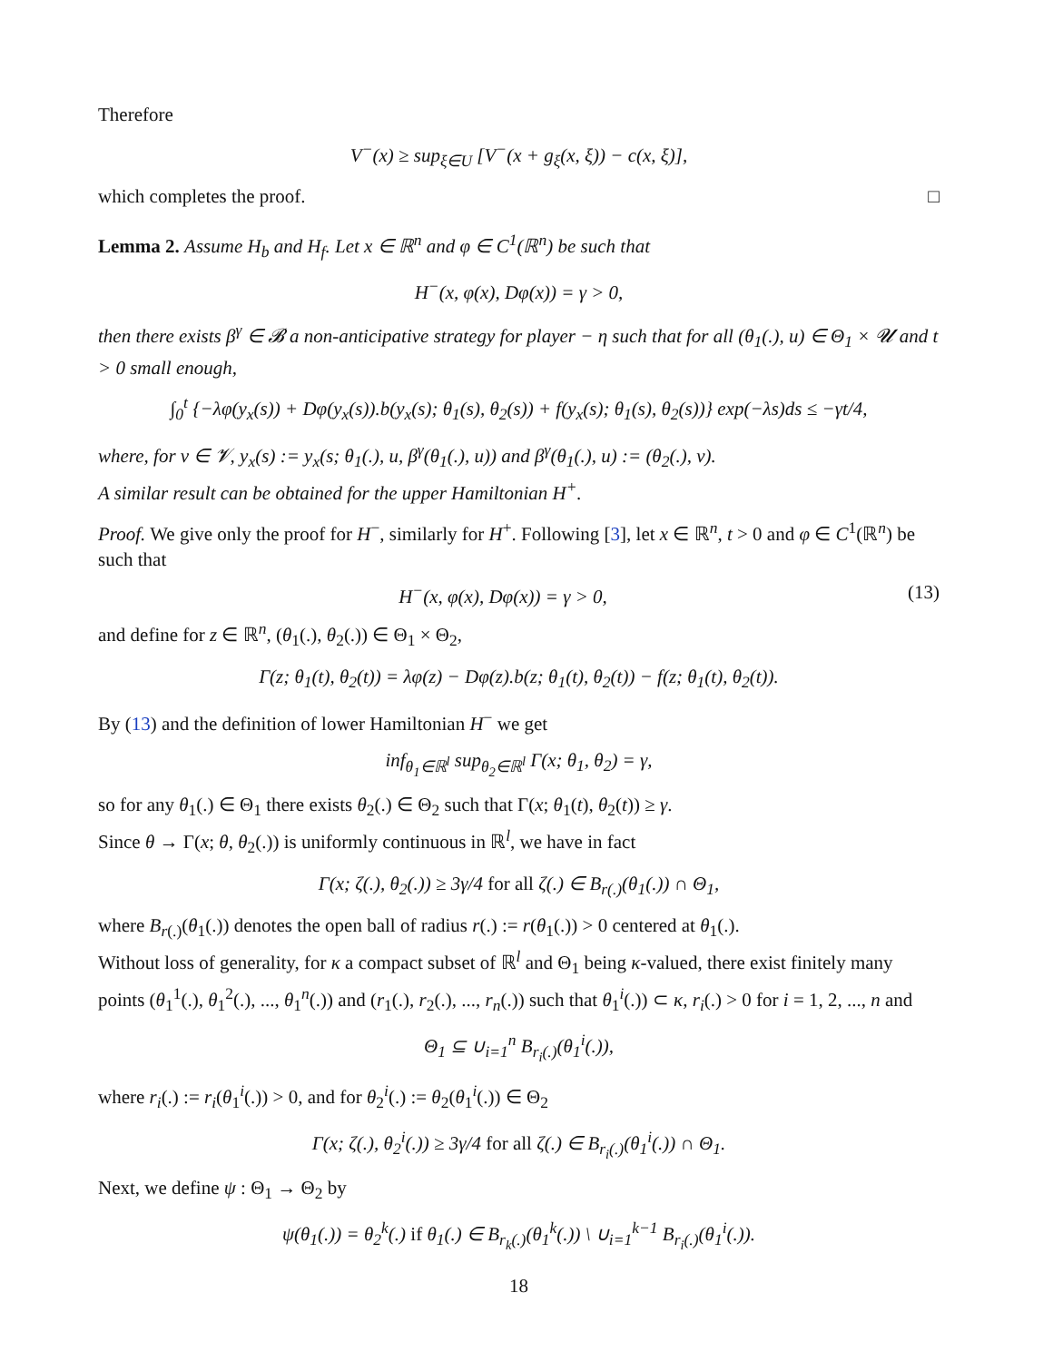Therefore
V<sup>−</sup>(x) ≥ sup<sub>ξ∈U</sub> [V<sup>−</sup>(x + g<sub>ξ</sub>(x, ξ)) − c(x, ξ)],
which completes the proof. □
Lemma 2. Assume H<sub>b</sub> and H<sub>f</sub>. Let x ∈ ℝ<sup>n</sup> and φ ∈ C<sup>1</sup>(ℝ<sup>n</sup>) be such that
H<sup>−</sup>(x, φ(x), Dφ(x)) = γ > 0,
then there exists β<sup>γ</sup> ∈ 𝓑 a non-anticipative strategy for player − η such that for all (θ<sub>1</sub>(.), u) ∈ Θ<sub>1</sub> × 𝓤 and t > 0 small enough,
∫<sub>0</sub><sup>t</sup> {−λφ(y<sub>x</sub>(s)) + Dφ(y<sub>x</sub>(s)).b(y<sub>x</sub>(s); θ<sub>1</sub>(s), θ<sub>2</sub>(s)) + f(y<sub>x</sub>(s); θ<sub>1</sub>(s), θ<sub>2</sub>(s))} exp(−λs)ds ≤ −γt/4,
where, for v ∈ 𝓥, y<sub>x</sub>(s) := y<sub>x</sub>(s; θ<sub>1</sub>(.), u, β<sup>γ</sup>(θ<sub>1</sub>(.), u)) and β<sup>γ</sup>(θ<sub>1</sub>(.), u) := (θ<sub>2</sub>(.), v).
A similar result can be obtained for the upper Hamiltonian H<sup>+</sup>.
Proof. We give only the proof for H<sup>−</sup>, similarly for H<sup>+</sup>. Following [3], let x ∈ ℝ<sup>n</sup>, t > 0 and φ ∈ C<sup>1</sup>(ℝ<sup>n</sup>) be such that
H<sup>−</sup>(x, φ(x), Dφ(x)) = γ > 0, (13)
and define for z ∈ ℝ<sup>n</sup>, (θ<sub>1</sub>(.), θ<sub>2</sub>(.)) ∈ Θ<sub>1</sub> × Θ<sub>2</sub>,
Γ(z; θ<sub>1</sub>(t), θ<sub>2</sub>(t)) = λφ(z) − Dφ(z).b(z; θ<sub>1</sub>(t), θ<sub>2</sub>(t)) − f(z; θ<sub>1</sub>(t), θ<sub>2</sub>(t)).
By (13) and the definition of lower Hamiltonian H<sup>−</sup> we get
inf<sub>θ<sub>1</sub>∈ℝ<sup>l</sup></sub> sup<sub>θ<sub>2</sub>∈ℝ<sup>l</sup></sub> Γ(x; θ<sub>1</sub>, θ<sub>2</sub>) = γ,
so for any θ<sub>1</sub>(.) ∈ Θ<sub>1</sub> there exists θ<sub>2</sub>(.) ∈ Θ<sub>2</sub> such that Γ(x; θ<sub>1</sub>(t), θ<sub>2</sub>(t)) ≥ γ.
Since θ → Γ(x; θ, θ<sub>2</sub>(.)) is uniformly continuous in ℝ<sup>l</sup>, we have in fact
Γ(x; ζ(.), θ<sub>2</sub>(.)) ≥ 3γ/4 for all ζ(.) ∈ B<sub>r(.)</sub>(θ<sub>1</sub>(.)) ∩ Θ<sub>1</sub>,
where B<sub>r(.)</sub>(θ<sub>1</sub>(.)) denotes the open ball of radius r(.) := r(θ<sub>1</sub>(.)) > 0 centered at θ<sub>1</sub>(.).
Without loss of generality, for κ a compact subset of ℝ<sup>l</sup> and Θ<sub>1</sub> being κ-valued, there exist finitely many points (θ<sub>1</sub><sup>1</sup>(.), θ<sub>1</sub><sup>2</sup>(.), ..., θ<sub>1</sub><sup>n</sup>(.)) and (r<sub>1</sub>(.), r<sub>2</sub>(.), ..., r<sub>n</sub>(.)) such that θ<sub>1</sub><sup>i</sup>(.)) ⊂ κ, r<sub>i</sub>(.) > 0 for i = 1, 2, ..., n and
Θ<sub>1</sub> ⊆ ∪<sub>i=1</sub><sup>n</sup> B<sub>r<sub>i</sub>(.)</sub>(θ<sub>1</sub><sup>i</sup>(.)),
where r<sub>i</sub>(.) := r<sub>i</sub>(θ<sub>1</sub><sup>i</sup>(.)) > 0, and for θ<sub>2</sub><sup>i</sup>(.) := θ<sub>2</sub>(θ<sub>1</sub><sup>i</sup>(.)) ∈ Θ<sub>2</sub>
Γ(x; ζ(.), θ<sub>2</sub><sup>i</sup>(.)) ≥ 3γ/4 for all ζ(.) ∈ B<sub>r<sub>i</sub>(.)</sub>(θ<sub>1</sub><sup>i</sup>(.)) ∩ Θ<sub>1</sub>.
Next, we define ψ : Θ<sub>1</sub> → Θ<sub>2</sub> by
ψ(θ<sub>1</sub>(.)) = θ<sub>2</sub><sup>k</sup>(.) if θ<sub>1</sub>(.) ∈ B<sub>r<sub>k</sub>(.)</sub>(θ<sub>1</sub><sup>k</sup>(.)) \ ∪<sub>i=1</sub><sup>k−1</sup> B<sub>r<sub>i</sub>(.)</sub>(θ<sub>1</sub><sup>i</sup>(.)).
18